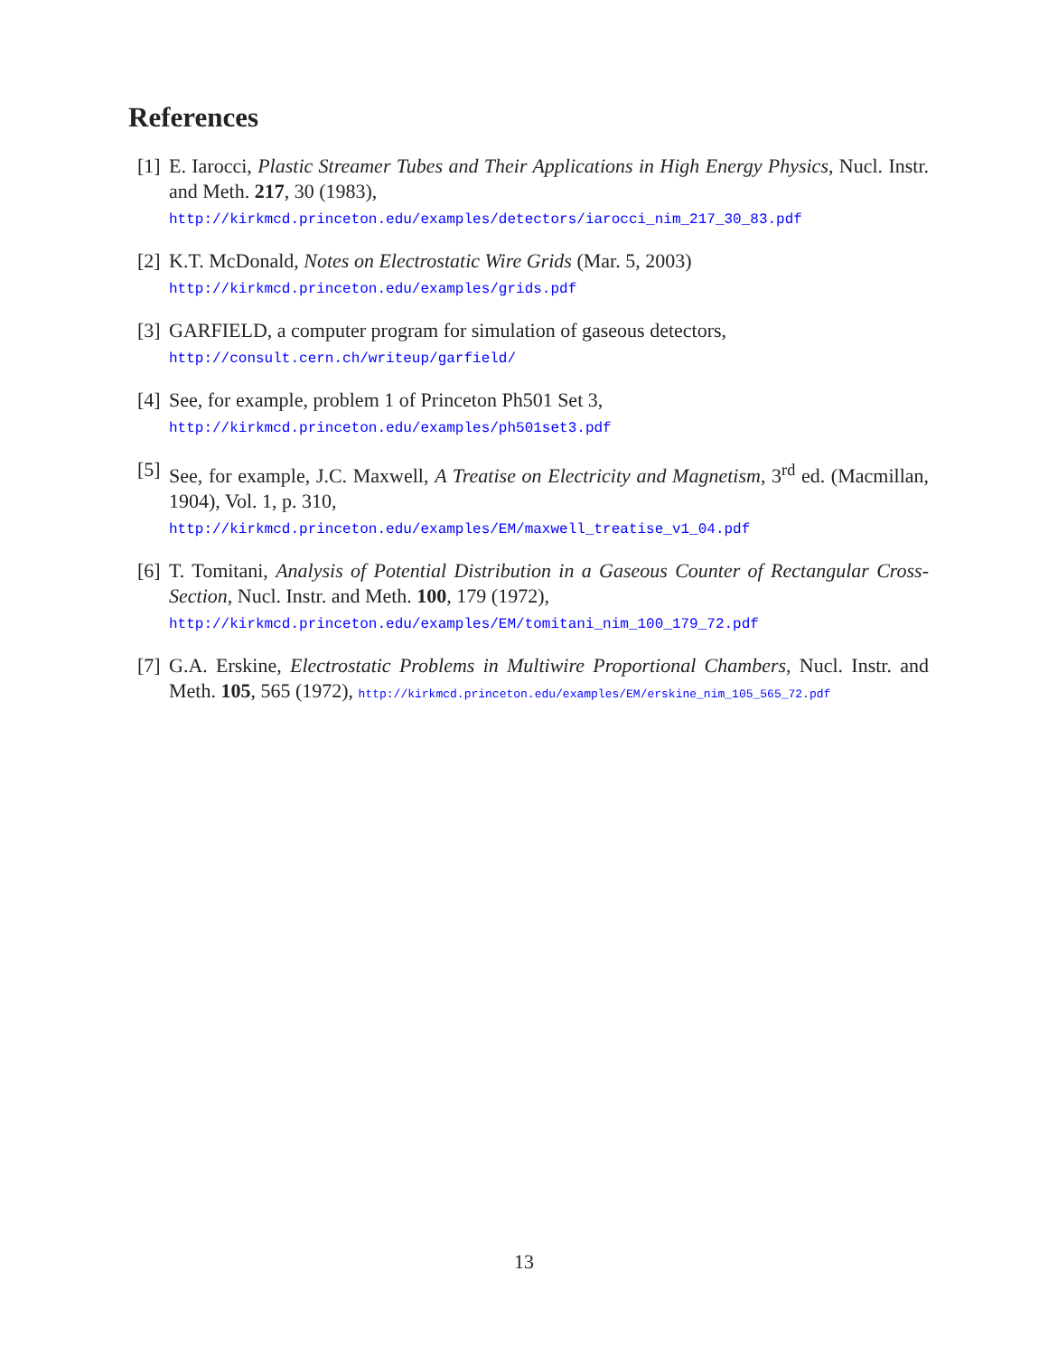References
[1]
E. Iarocci, Plastic Streamer Tubes and Their Applications in High Energy Physics, Nucl. Instr. and Meth. 217, 30 (1983),
http://kirkmcd.princeton.edu/examples/detectors/iarocci_nim_217_30_83.pdf
[2]
K.T. McDonald, Notes on Electrostatic Wire Grids (Mar. 5, 2003)
http://kirkmcd.princeton.edu/examples/grids.pdf
[3]
GARFIELD, a computer program for simulation of gaseous detectors,
http://consult.cern.ch/writeup/garfield/
[4]
See, for example, problem 1 of Princeton Ph501 Set 3,
http://kirkmcd.princeton.edu/examples/ph501set3.pdf
[5]
See, for example, J.C. Maxwell, A Treatise on Electricity and Magnetism, 3<sup>rd</sup> ed. (Macmillan, 1904), Vol. 1, p. 310,
http://kirkmcd.princeton.edu/examples/EM/maxwell_treatise_v1_04.pdf
[6]
T. Tomitani, Analysis of Potential Distribution in a Gaseous Counter of Rectangular Cross-Section, Nucl. Instr. and Meth. 100, 179 (1972),
http://kirkmcd.princeton.edu/examples/EM/tomitani_nim_100_179_72.pdf
[7]
G.A. Erskine, Electrostatic Problems in Multiwire Proportional Chambers, Nucl. Instr. and Meth. 105, 565 (1972), http://kirkmcd.princeton.edu/examples/EM/erskine_nim_105_565_72.pdf
13